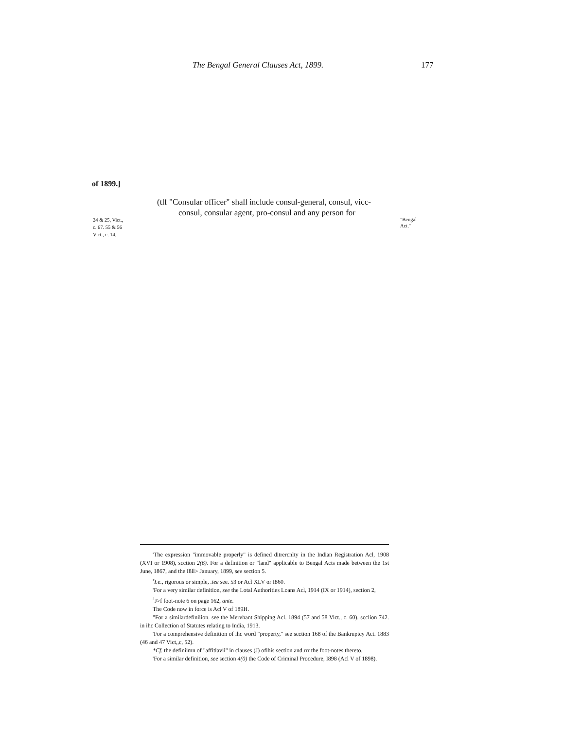The Bengal General Clauses Act, 1899. 177
of 1899.]
24 & 25, Vict.,
c. 67. 55 & 56
Vict., c. 14,
(tlf "Consular officer" shall include consul-general, consul, vicc-
consul, consular agent, pro-consul and any person for
"Bengal
Act."
'The expression "immovable properly" is defined ditrercnlty in the Indian Registration Acl, 1908 (XVI or 1908), scction 2(6). For a definition or "land" applicable to Bengal Acts made between the 1st June, 1867, and the I8ll> January, 1899, see section 5.
<sup>r</sup> I.e., rigorous or simple, .tee see. 53 or Acl XLV or I860.
'For a very similar definition, see the Lotal Authorities Loans Acl, 1914 (IX or 1914), section 2,
<sup>J</sup>J>f foot-note 6 on page 162, ante.
The Code now in force is Acl V of 189H.
"For a similardefiniiion. see the Mervhant Shipping Acl. 1894 (57 and 58 Vict., c. 60). scclion 742. in ihc Collection of Statutes relating to India, 1913.
'For a comprehensive definition of ihc word "property," see scction 168 of the Bankruptcy Act. 1883 (46 and 47 Vict,,c, 52).
*Cf. the definiimn of "affitlavii" in clauses (J) oflhis section and.rrr the foot-notes thereto.
'For a similar definition, see section 4(0) the Code of Criminal Procedure, I898 (Acl V of 1898).